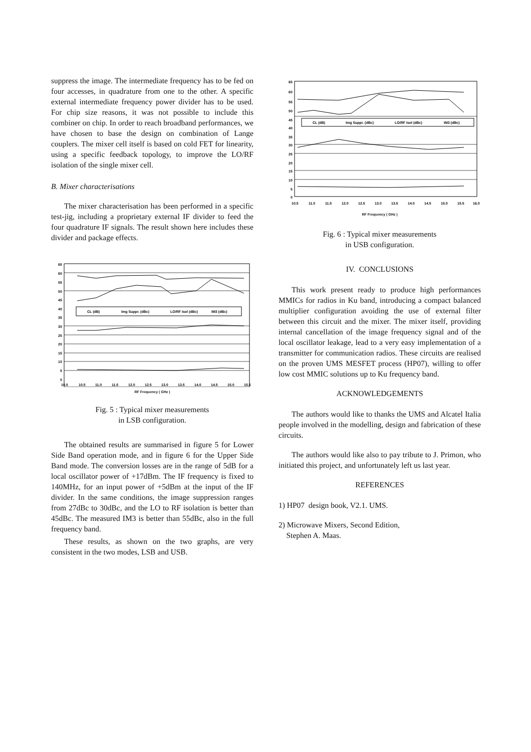suppress the image. The intermediate frequency has to be fed on four accesses, in quadrature from one to the other. A specific external intermediate frequency power divider has to be used. For chip size reasons, it was not possible to include this combiner on chip. In order to reach broadband performances, we have chosen to base the design on combination of Lange couplers. The mixer cell itself is based on cold FET for linearity, using a specific feedback topology, to improve the LO/RF isolation of the single mixer cell.
B. Mixer characterisations
The mixer characterisation has been performed in a specific test-jig, including a proprietary external IF divider to feed the four quadrature IF signals. The result shown here includes these divider and package effects.
CL (dB)
Img Suppr. (dBc)
LO/RF Isol (dBc)
IM3 (dBc)
65
60
55
50
45
40
35
30
25
20
15
10
5
0
10.0
10.5
11.0
11.5
12.0
12.5
13.0
13.5
14.0
14.5
15.0
15.5
RF Frequency ( GHz )
Fig. 5 : Typical mixer measurements
in LSB configuration.
The obtained results are summarised in figure 5 for Lower Side Band operation mode, and in figure 6 for the Upper Side Band mode. The conversion losses are in the range of 5dB for a local oscillator power of +17dBm. The IF frequency is fixed to 140MHz, for an input power of +5dBm at the input of the IF divider. In the same conditions, the image suppression ranges from 27dBc to 30dBc, and the LO to RF isolation is better than 45dBc. The measured IM3 is better than 55dBc, also in the full frequency band.
These results, as shown on the two graphs, are very consistent in the two modes, LSB and USB.
CL (dB)
Img Suppr. (dBc)
LO/RF Isol (dBc)
IM3 (dBc)
65
60
55
50
45
40
35
30
25
20
15
10
5
0
10.5
11.0
11.5
12.0
12.5
13.0
13.5
14.0
14.5
15.0
15.5
16.0
RF Frequency ( GHz )
Fig. 6 : Typical mixer measurements
in USB configuration.
IV. CONCLUSIONS
This work present ready to produce high performances MMICs for radios in Ku band, introducing a compact balanced multiplier configuration avoiding the use of external filter between this circuit and the mixer. The mixer itself, providing internal cancellation of the image frequency signal and of the local oscillator leakage, lead to a very easy implementation of a transmitter for communication radios. These circuits are realised on the proven UMS MESFET process (HP07), willing to offer low cost MMIC solutions up to Ku frequency band.
ACKNOWLEDGEMENTS
The authors would like to thanks the UMS and Alcatel Italia people involved in the modelling, design and fabrication of these circuits.
The authors would like also to pay tribute to J. Primon, who initiated this project, and unfortunately left us last year.
REFERENCES
1) HP07 design book, V2.1. UMS.
2) Microwave Mixers, Second Edition,
Stephen A. Maas.